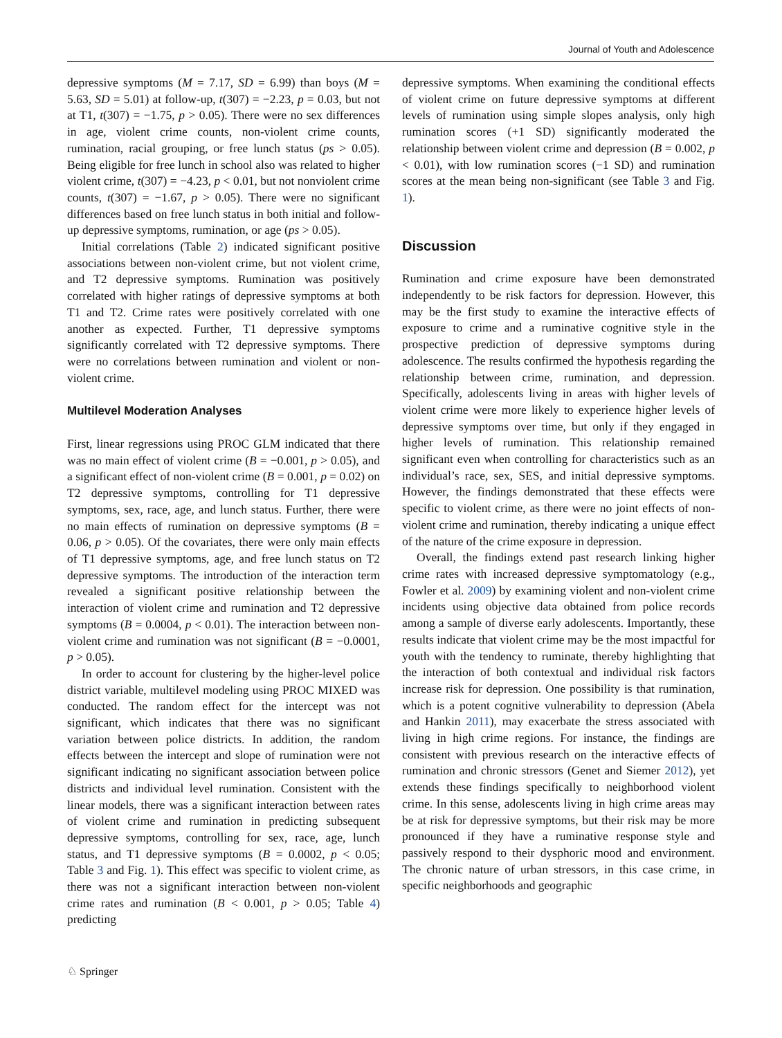Journal of Youth and Adolescence
depressive symptoms (M = 7.17, SD = 6.99) than boys (M = 5.63, SD = 5.01) at follow-up, t(307) = −2.23, p = 0.03, but not at T1, t(307) = −1.75, p > 0.05). There were no sex differences in age, violent crime counts, non-violent crime counts, rumination, racial grouping, or free lunch status (ps > 0.05). Being eligible for free lunch in school also was related to higher violent crime, t(307) = −4.23, p < 0.01, but not nonviolent crime counts, t(307) = −1.67, p > 0.05). There were no significant differences based on free lunch status in both initial and follow-up depressive symptoms, rumination, or age (ps > 0.05).
Initial correlations (Table 2) indicated significant positive associations between non-violent crime, but not violent crime, and T2 depressive symptoms. Rumination was positively correlated with higher ratings of depressive symptoms at both T1 and T2. Crime rates were positively correlated with one another as expected. Further, T1 depressive symptoms significantly correlated with T2 depressive symptoms. There were no correlations between rumination and violent or non-violent crime.
Multilevel Moderation Analyses
First, linear regressions using PROC GLM indicated that there was no main effect of violent crime (B = −0.001, p > 0.05), and a significant effect of non-violent crime (B = 0.001, p = 0.02) on T2 depressive symptoms, controlling for T1 depressive symptoms, sex, race, age, and lunch status. Further, there were no main effects of rumination on depressive symptoms (B = 0.06, p > 0.05). Of the covariates, there were only main effects of T1 depressive symptoms, age, and free lunch status on T2 depressive symptoms. The introduction of the interaction term revealed a significant positive relationship between the interaction of violent crime and rumination and T2 depressive symptoms (B = 0.0004, p < 0.01). The interaction between non-violent crime and rumination was not significant (B = −0.0001, p > 0.05).
In order to account for clustering by the higher-level police district variable, multilevel modeling using PROC MIXED was conducted. The random effect for the intercept was not significant, which indicates that there was no significant variation between police districts. In addition, the random effects between the intercept and slope of rumination were not significant indicating no significant association between police districts and individual level rumination. Consistent with the linear models, there was a significant interaction between rates of violent crime and rumination in predicting subsequent depressive symptoms, controlling for sex, race, age, lunch status, and T1 depressive symptoms (B = 0.0002, p < 0.05; Table 3 and Fig. 1). This effect was specific to violent crime, as there was not a significant interaction between non-violent crime rates and rumination (B < 0.001, p > 0.05; Table 4) predicting
depressive symptoms. When examining the conditional effects of violent crime on future depressive symptoms at different levels of rumination using simple slopes analysis, only high rumination scores (+1 SD) significantly moderated the relationship between violent crime and depression (B = 0.002, p < 0.01), with low rumination scores (−1 SD) and rumination scores at the mean being non-significant (see Table 3 and Fig. 1).
Discussion
Rumination and crime exposure have been demonstrated independently to be risk factors for depression. However, this may be the first study to examine the interactive effects of exposure to crime and a ruminative cognitive style in the prospective prediction of depressive symptoms during adolescence. The results confirmed the hypothesis regarding the relationship between crime, rumination, and depression. Specifically, adolescents living in areas with higher levels of violent crime were more likely to experience higher levels of depressive symptoms over time, but only if they engaged in higher levels of rumination. This relationship remained significant even when controlling for characteristics such as an individual’s race, sex, SES, and initial depressive symptoms. However, the findings demonstrated that these effects were specific to violent crime, as there were no joint effects of non-violent crime and rumination, thereby indicating a unique effect of the nature of the crime exposure in depression.
Overall, the findings extend past research linking higher crime rates with increased depressive symptomatology (e.g., Fowler et al. 2009) by examining violent and non-violent crime incidents using objective data obtained from police records among a sample of diverse early adolescents. Importantly, these results indicate that violent crime may be the most impactful for youth with the tendency to ruminate, thereby highlighting that the interaction of both contextual and individual risk factors increase risk for depression. One possibility is that rumination, which is a potent cognitive vulnerability to depression (Abela and Hankin 2011), may exacerbate the stress associated with living in high crime regions. For instance, the findings are consistent with previous research on the interactive effects of rumination and chronic stressors (Genet and Siemer 2012), yet extends these findings specifically to neighborhood violent crime. In this sense, adolescents living in high crime areas may be at risk for depressive symptoms, but their risk may be more pronounced if they have a ruminative response style and passively respond to their dysphoric mood and environment. The chronic nature of urban stressors, in this case crime, in specific neighborhoods and geographic
♘ Springer